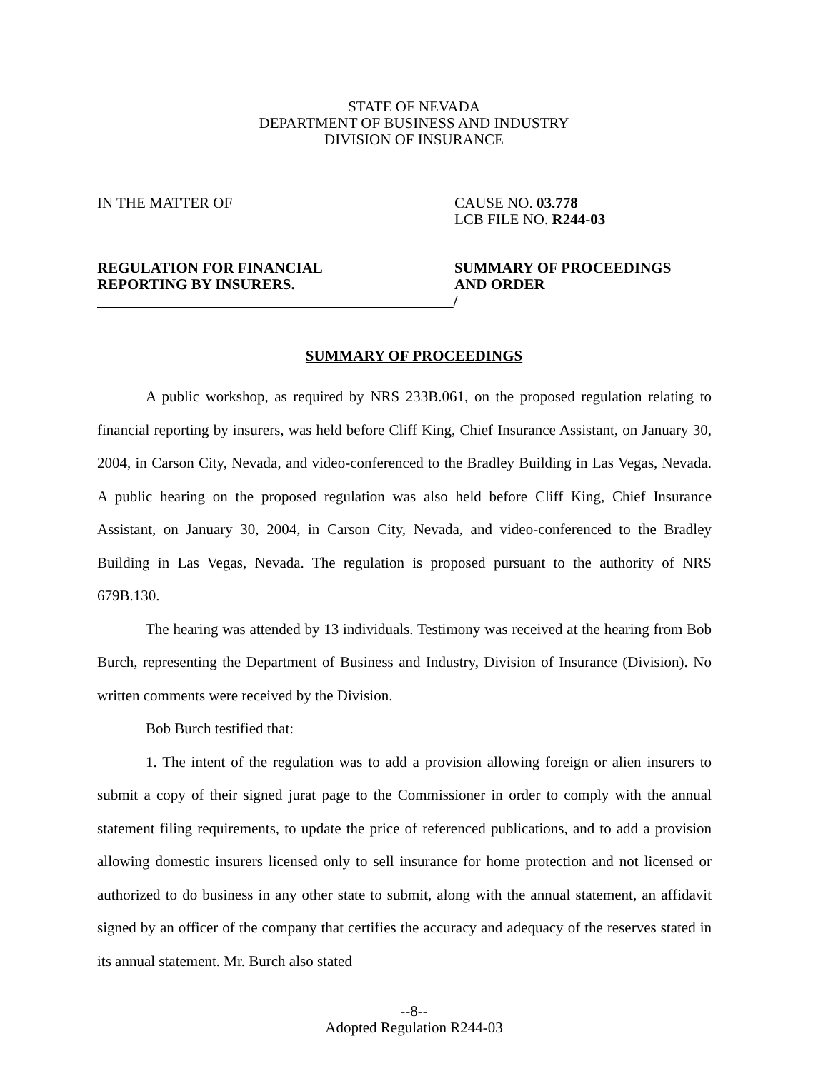STATE OF NEVADA
DEPARTMENT OF BUSINESS AND INDUSTRY
DIVISION OF INSURANCE
IN THE MATTER OF CAUSE NO. 03.778
LCB FILE NO. R244-03
REGULATION FOR FINANCIAL
REPORTING BY INSURERS.
/
SUMMARY OF PROCEEDINGS
AND ORDER
SUMMARY OF PROCEEDINGS
A public workshop, as required by NRS 233B.061, on the proposed regulation relating to financial reporting by insurers, was held before Cliff King, Chief Insurance Assistant, on January 30, 2004, in Carson City, Nevada, and video-conferenced to the Bradley Building in Las Vegas, Nevada. A public hearing on the proposed regulation was also held before Cliff King, Chief Insurance Assistant, on January 30, 2004, in Carson City, Nevada, and video-conferenced to the Bradley Building in Las Vegas, Nevada. The regulation is proposed pursuant to the authority of NRS 679B.130.
The hearing was attended by 13 individuals. Testimony was received at the hearing from Bob Burch, representing the Department of Business and Industry, Division of Insurance (Division). No written comments were received by the Division.
Bob Burch testified that:
1. The intent of the regulation was to add a provision allowing foreign or alien insurers to submit a copy of their signed jurat page to the Commissioner in order to comply with the annual statement filing requirements, to update the price of referenced publications, and to add a provision allowing domestic insurers licensed only to sell insurance for home protection and not licensed or authorized to do business in any other state to submit, along with the annual statement, an affidavit signed by an officer of the company that certifies the accuracy and adequacy of the reserves stated in its annual statement. Mr. Burch also stated
--8--
Adopted Regulation R244-03